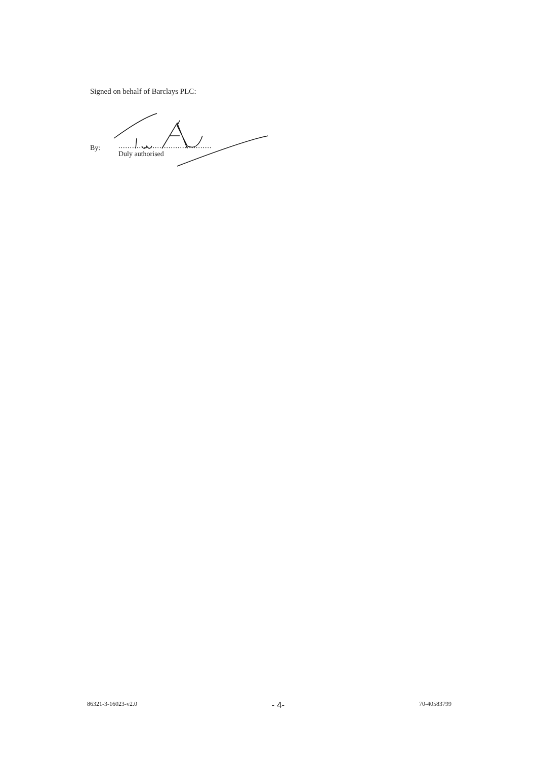Signed on behalf of Barclays PLC:
By:
.........................................
Duly authorised
86321-3-16023-v2.0 - 4- 70-40583799